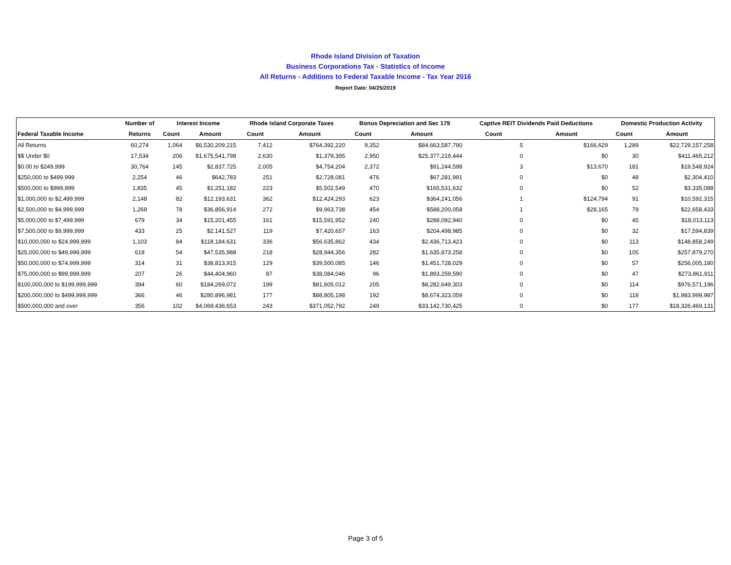Rhode Island Division of Taxation
Business Corporations Tax - Statistics of Income
All Returns - Additions to Federal Taxable Income - Tax Year 2016
Report Date: 04/25/2019
| | Number of | Interest Income | | Rhode Island Corporate Taxes | | Bonus Depreciation and Sec 179 | | Captive REIT Dividends Paid Deductions | | Domestic Production Activity | |
| --- | --- | --- | --- | --- | --- | --- | --- | --- | --- | --- | --- |
| Federal Taxable Income | Returns | Count | Amount | Count | Amount | Count | Amount | Count | Amount | Count | Amount |
| All Returns | 60,274 | 1,064 | $6,530,209,215 | 7,412 | $764,392,220 | 9,352 | $84,663,587,790 | 5 | $166,629 | 1,289 | $22,729,157,258 |
| $$ Under $0 | 17,534 | 206 | $1,675,541,798 | 2,630 | $1,379,395 | 2,950 | $25,377,219,444 | 0 | $0 | 30 | $411,465,212 |
| $0.00 to $249,999 | 30,764 | 145 | $2,837,725 | 2,005 | $4,754,204 | 2,372 | $91,244,598 | 3 | $13,670 | 181 | $19,548,924 |
| $250,000 to $499,999 | 2,254 | 46 | $642,783 | 251 | $2,728,081 | 476 | $67,281,991 | 0 | $0 | 48 | $2,304,410 |
| $500,000 to $999,999 | 1,835 | 45 | $1,251,182 | 223 | $5,502,549 | 470 | $165,531,632 | 0 | $0 | 52 | $3,335,088 |
| $1,000,000 to $2,499,999 | 2,148 | 82 | $12,193,631 | 362 | $12,424,293 | 623 | $364,241,056 | 1 | $124,794 | 91 | $10,592,315 |
| $2,500,000 to $4,999,999 | 1,269 | 78 | $36,856,914 | 272 | $9,963,738 | 454 | $588,200,058 | 1 | $28,165 | 79 | $22,658,433 |
| $5,000,000 to $7,499,999 | 679 | 34 | $15,201,455 | 161 | $15,591,952 | 240 | $288,092,940 | 0 | $0 | 45 | $18,013,113 |
| $7,500,000 to $9,999,999 | 433 | 25 | $2,141,527 | 119 | $7,420,657 | 163 | $204,498,985 | 0 | $0 | 32 | $17,594,839 |
| $10,000,000 to $24,999,999 | 1,103 | 84 | $118,184,631 | 336 | $56,635,862 | 434 | $2,436,713,423 | 0 | $0 | 113 | $148,858,249 |
| $25,000,000 to $49,999,999 | 618 | 54 | $47,535,988 | 218 | $28,944,356 | 282 | $1,635,873,258 | 0 | $0 | 105 | $257,879,270 |
| $50,000,000 to $74,999,999 | 314 | 31 | $38,813,915 | 129 | $39,500,085 | 146 | $1,451,728,029 | 0 | $0 | 57 | $256,005,180 |
| $75,000,000 to $99,999,999 | 207 | 26 | $44,404,960 | 87 | $38,084,046 | 96 | $1,893,259,590 | 0 | $0 | 47 | $273,861,911 |
| $100,000,000 to $199,999,999 | 394 | 60 | $184,269,072 | 199 | $81,605,012 | 205 | $8,282,649,303 | 0 | $0 | 114 | $976,571,196 |
| $200,000,000 to $499,999,999 | 366 | 46 | $280,896,981 | 177 | $88,805,198 | 192 | $8,674,323,059 | 0 | $0 | 118 | $1,983,999,987 |
| $500,000,000 and over | 356 | 102 | $4,069,436,653 | 243 | $371,052,792 | 249 | $33,142,730,425 | 0 | $0 | 177 | $18,326,469,131 |
Page 3 of 5